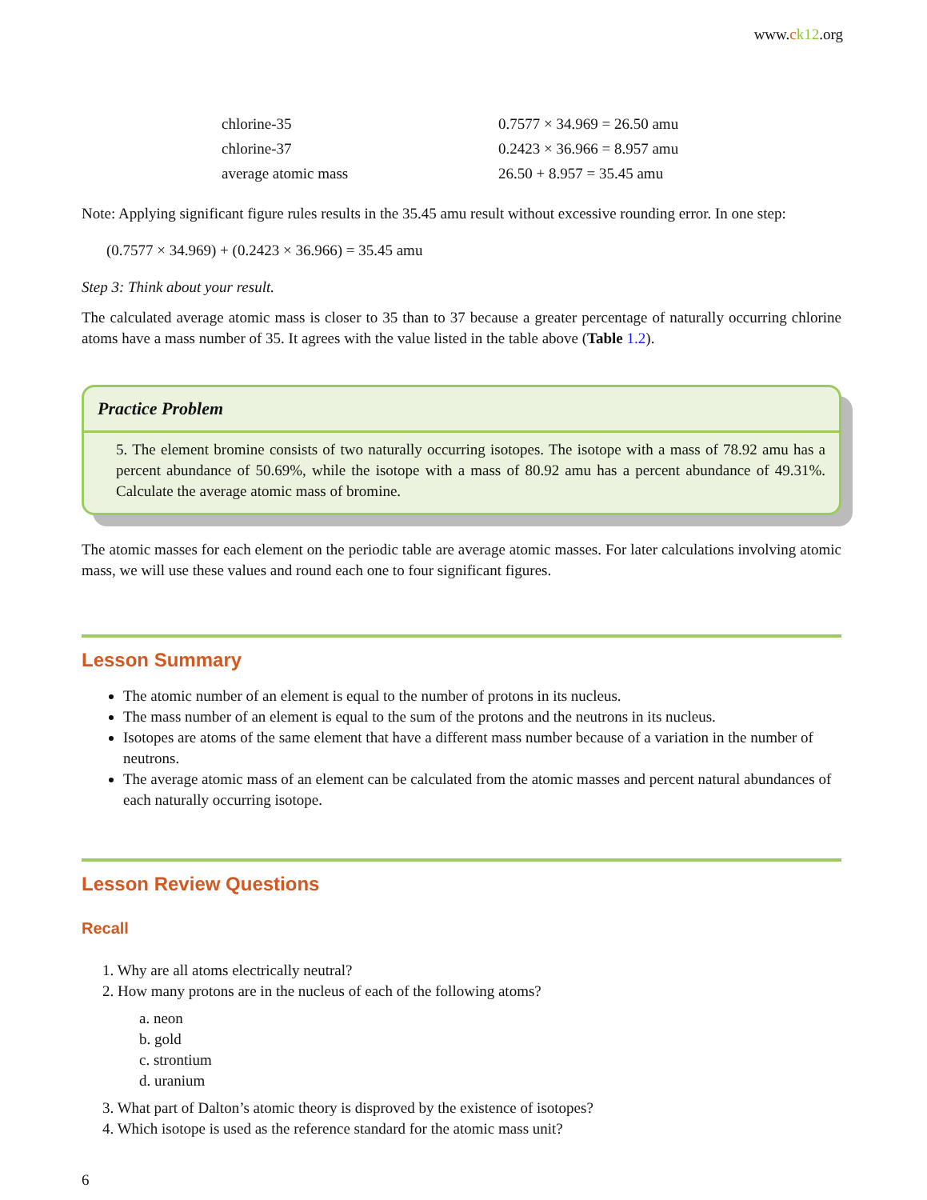www.ck12.org
| chlorine-35 | 0.7577 × 34.969 = 26.50 amu |
| chlorine-37 | 0.2423 × 36.966 = 8.957 amu |
| average atomic mass | 26.50 + 8.957 = 35.45 amu |
Note: Applying significant figure rules results in the 35.45 amu result without excessive rounding error. In one step:
(0.7577 × 34.969) + (0.2423 × 36.966) = 35.45 amu
Step 3: Think about your result.
The calculated average atomic mass is closer to 35 than to 37 because a greater percentage of naturally occurring chlorine atoms have a mass number of 35. It agrees with the value listed in the table above (Table 1.2).
Practice Problem
5. The element bromine consists of two naturally occurring isotopes. The isotope with a mass of 78.92 amu has a percent abundance of 50.69%, while the isotope with a mass of 80.92 amu has a percent abundance of 49.31%. Calculate the average atomic mass of bromine.
The atomic masses for each element on the periodic table are average atomic masses. For later calculations involving atomic mass, we will use these values and round each one to four significant figures.
Lesson Summary
The atomic number of an element is equal to the number of protons in its nucleus.
The mass number of an element is equal to the sum of the protons and the neutrons in its nucleus.
Isotopes are atoms of the same element that have a different mass number because of a variation in the number of neutrons.
The average atomic mass of an element can be calculated from the atomic masses and percent natural abundances of each naturally occurring isotope.
Lesson Review Questions
Recall
1. Why are all atoms electrically neutral?
2. How many protons are in the nucleus of each of the following atoms?
a. neon
b. gold
c. strontium
d. uranium
3. What part of Dalton’s atomic theory is disproved by the existence of isotopes?
4. Which isotope is used as the reference standard for the atomic mass unit?
6